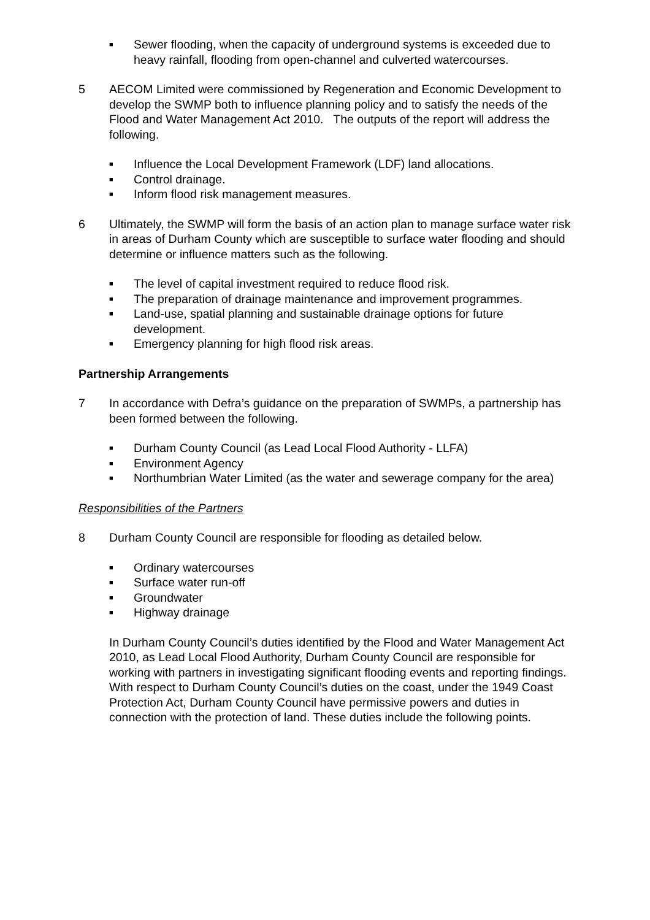■ Sewer flooding, when the capacity of underground systems is exceeded due to heavy rainfall, flooding from open-channel and culverted watercourses.
5 AECOM Limited were commissioned by Regeneration and Economic Development to develop the SWMP both to influence planning policy and to satisfy the needs of the Flood and Water Management Act 2010. The outputs of the report will address the following.
■ Influence the Local Development Framework (LDF) land allocations.
■ Control drainage.
■ Inform flood risk management measures.
6 Ultimately, the SWMP will form the basis of an action plan to manage surface water risk in areas of Durham County which are susceptible to surface water flooding and should determine or influence matters such as the following.
■ The level of capital investment required to reduce flood risk.
■ The preparation of drainage maintenance and improvement programmes.
■ Land-use, spatial planning and sustainable drainage options for future development.
■ Emergency planning for high flood risk areas.
Partnership Arrangements
7 In accordance with Defra’s guidance on the preparation of SWMPs, a partnership has been formed between the following.
■ Durham County Council (as Lead Local Flood Authority - LLFA)
■ Environment Agency
■ Northumbrian Water Limited (as the water and sewerage company for the area)
Responsibilities of the Partners
8 Durham County Council are responsible for flooding as detailed below.
■ Ordinary watercourses
■ Surface water run-off
■ Groundwater
■ Highway drainage
In Durham County Council’s duties identified by the Flood and Water Management Act 2010, as Lead Local Flood Authority, Durham County Council are responsible for working with partners in investigating significant flooding events and reporting findings. With respect to Durham County Council’s duties on the coast, under the 1949 Coast Protection Act, Durham County Council have permissive powers and duties in connection with the protection of land. These duties include the following points.